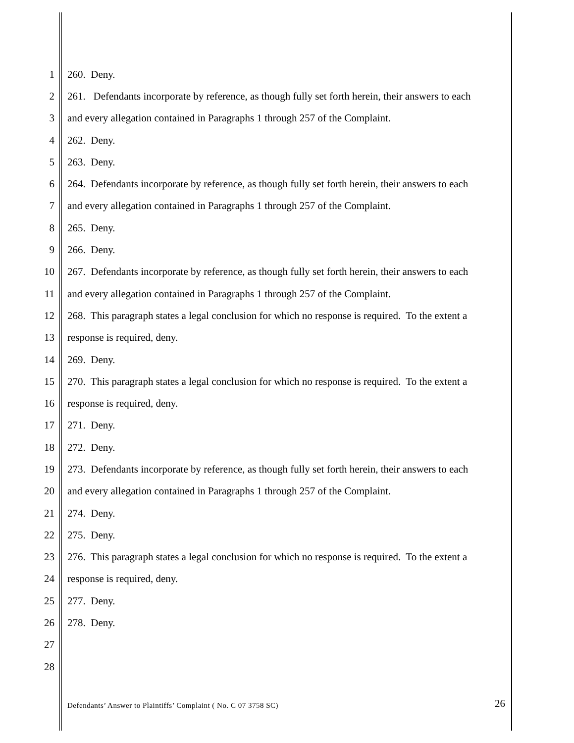1 260. Deny.
2 261. Defendants incorporate by reference, as though fully set forth herein, their answers to each
3 and every allegation contained in Paragraphs 1 through 257 of the Complaint.
4 262. Deny.
5 263. Deny.
6 264. Defendants incorporate by reference, as though fully set forth herein, their answers to each
7 and every allegation contained in Paragraphs 1 through 257 of the Complaint.
8 265. Deny.
9 266. Deny.
10 267. Defendants incorporate by reference, as though fully set forth herein, their answers to each
11 and every allegation contained in Paragraphs 1 through 257 of the Complaint.
12 268. This paragraph states a legal conclusion for which no response is required. To the extent a
13 response is required, deny.
14 269. Deny.
15 270. This paragraph states a legal conclusion for which no response is required. To the extent a
16 response is required, deny.
17 271. Deny.
18 272. Deny.
19 273. Defendants incorporate by reference, as though fully set forth herein, their answers to each
20 and every allegation contained in Paragraphs 1 through 257 of the Complaint.
21 274. Deny.
22 275. Deny.
23 276. This paragraph states a legal conclusion for which no response is required. To the extent a
24 response is required, deny.
25 277. Deny.
26 278. Deny.
27
28
Defendants’ Answer to Plaintiffs’ Complaint ( No. C 07 3758 SC) 26